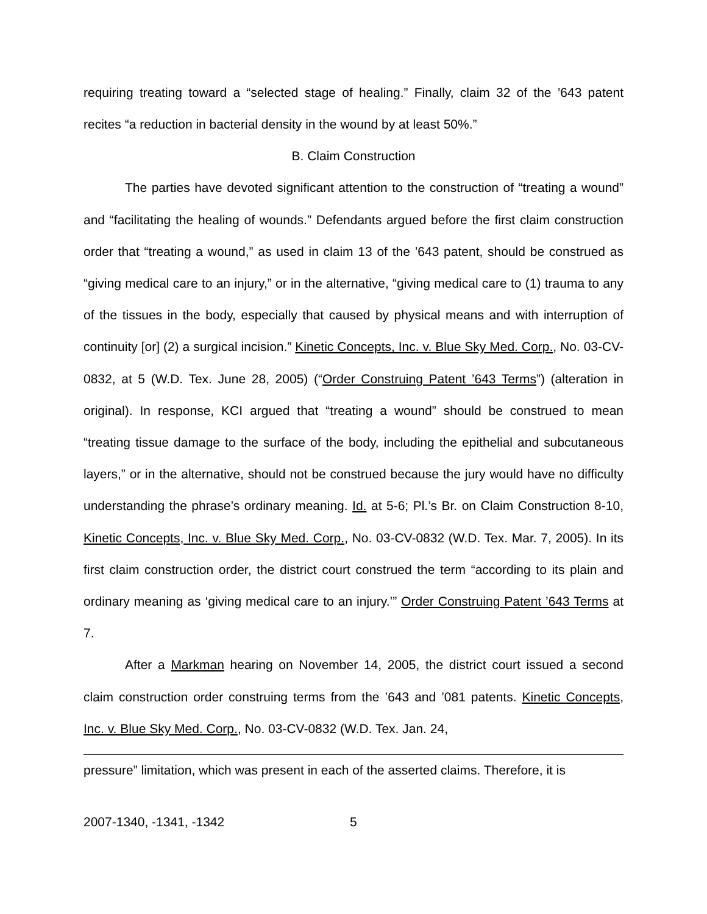requiring treating toward a “selected stage of healing.” Finally, claim 32 of the ’643 patent recites “a reduction in bacterial density in the wound by at least 50%.”
B. Claim Construction
The parties have devoted significant attention to the construction of “treating a wound” and “facilitating the healing of wounds.” Defendants argued before the first claim construction order that “treating a wound,” as used in claim 13 of the ’643 patent, should be construed as “giving medical care to an injury,” or in the alternative, “giving medical care to (1) trauma to any of the tissues in the body, especially that caused by physical means and with interruption of continuity [or] (2) a surgical incision.” Kinetic Concepts, Inc. v. Blue Sky Med. Corp., No. 03-CV-0832, at 5 (W.D. Tex. June 28, 2005) (“Order Construing Patent ’643 Terms”) (alteration in original). In response, KCI argued that “treating a wound” should be construed to mean “treating tissue damage to the surface of the body, including the epithelial and subcutaneous layers,” or in the alternative, should not be construed because the jury would have no difficulty understanding the phrase’s ordinary meaning. Id. at 5-6; Pl.’s Br. on Claim Construction 8-10, Kinetic Concepts, Inc. v. Blue Sky Med. Corp., No. 03-CV-0832 (W.D. Tex. Mar. 7, 2005). In its first claim construction order, the district court construed the term “according to its plain and ordinary meaning as ‘giving medical care to an injury.’” Order Construing Patent ’643 Terms at 7.
After a Markman hearing on November 14, 2005, the district court issued a second claim construction order construing terms from the ’643 and ’081 patents. Kinetic Concepts, Inc. v. Blue Sky Med. Corp., No. 03-CV-0832 (W.D. Tex. Jan. 24,
pressure” limitation, which was present in each of the asserted claims. Therefore, it is
2007-1340, -1341, -1342 5